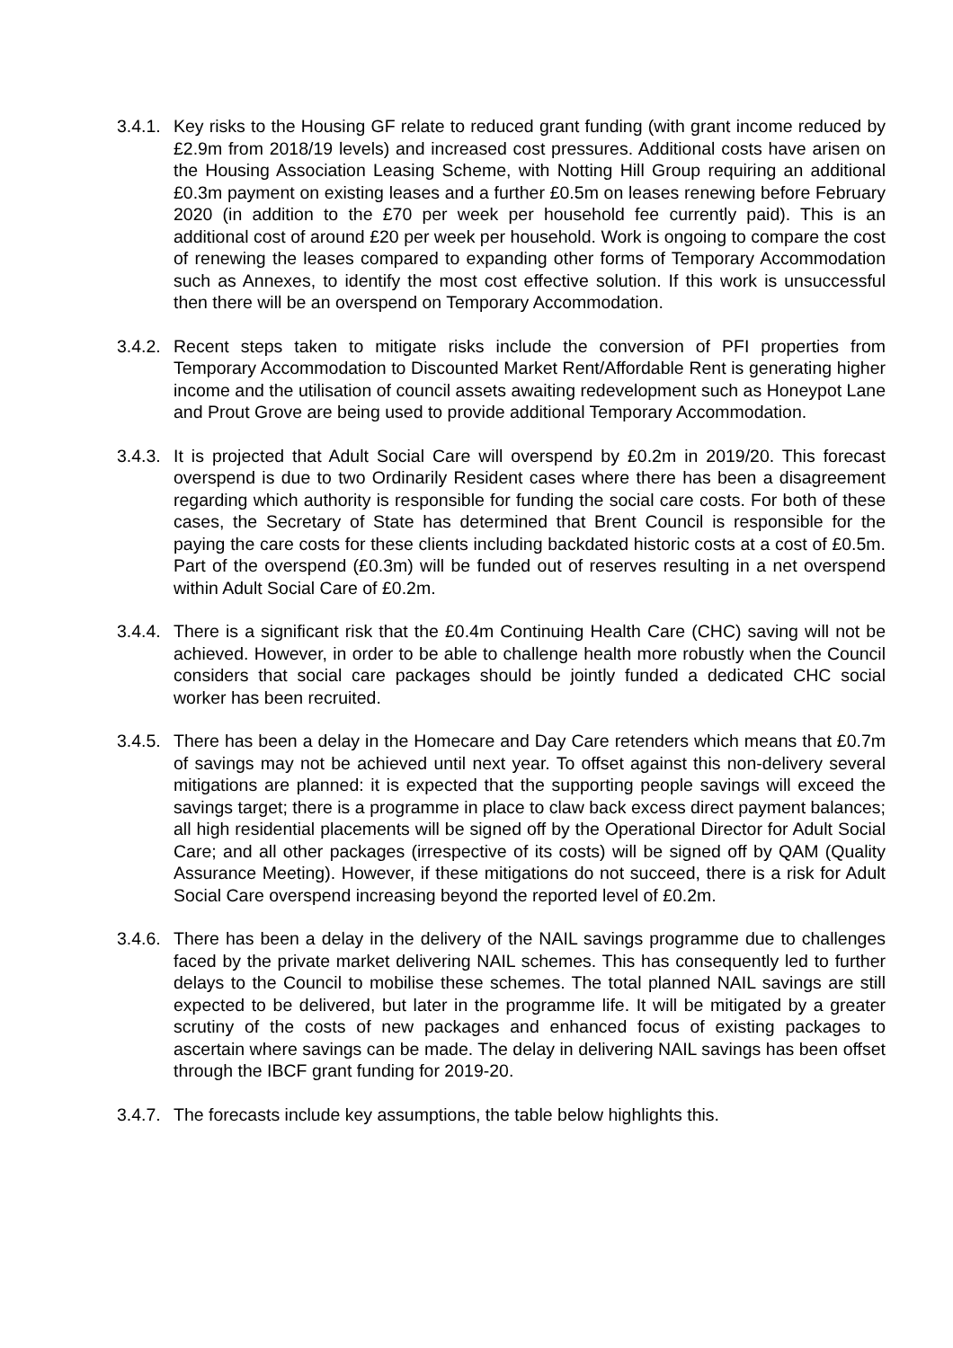3.4.1.
Key risks to the Housing GF relate to reduced grant funding (with grant income reduced by £2.9m from 2018/19 levels) and increased cost pressures. Additional costs have arisen on the Housing Association Leasing Scheme, with Notting Hill Group requiring an additional £0.3m payment on existing leases and a further £0.5m on leases renewing before February 2020 (in addition to the £70 per week per household fee currently paid). This is an additional cost of around £20 per week per household. Work is ongoing to compare the cost of renewing the leases compared to expanding other forms of Temporary Accommodation such as Annexes, to identify the most cost effective solution. If this work is unsuccessful then there will be an overspend on Temporary Accommodation.
3.4.2.
Recent steps taken to mitigate risks include the conversion of PFI properties from Temporary Accommodation to Discounted Market Rent/Affordable Rent is generating higher income and the utilisation of council assets awaiting redevelopment such as Honeypot Lane and Prout Grove are being used to provide additional Temporary Accommodation.
3.4.3.
It is projected that Adult Social Care will overspend by £0.2m in 2019/20. This forecast overspend is due to two Ordinarily Resident cases where there has been a disagreement regarding which authority is responsible for funding the social care costs. For both of these cases, the Secretary of State has determined that Brent Council is responsible for the paying the care costs for these clients including backdated historic costs at a cost of £0.5m. Part of the overspend (£0.3m) will be funded out of reserves resulting in a net overspend within Adult Social Care of £0.2m.
3.4.4.
There is a significant risk that the £0.4m Continuing Health Care (CHC) saving will not be achieved. However, in order to be able to challenge health more robustly when the Council considers that social care packages should be jointly funded a dedicated CHC social worker has been recruited.
3.4.5.
There has been a delay in the Homecare and Day Care retenders which means that £0.7m of savings may not be achieved until next year. To offset against this non-delivery several mitigations are planned: it is expected that the supporting people savings will exceed the savings target; there is a programme in place to claw back excess direct payment balances; all high residential placements will be signed off by the Operational Director for Adult Social Care; and all other packages (irrespective of its costs) will be signed off by QAM (Quality Assurance Meeting). However, if these mitigations do not succeed, there is a risk for Adult Social Care overspend increasing beyond the reported level of £0.2m.
3.4.6.
There has been a delay in the delivery of the NAIL savings programme due to challenges faced by the private market delivering NAIL schemes. This has consequently led to further delays to the Council to mobilise these schemes. The total planned NAIL savings are still expected to be delivered, but later in the programme life. It will be mitigated by a greater scrutiny of the costs of new packages and enhanced focus of existing packages to ascertain where savings can be made. The delay in delivering NAIL savings has been offset through the IBCF grant funding for 2019-20.
3.4.7.
The forecasts include key assumptions, the table below highlights this.